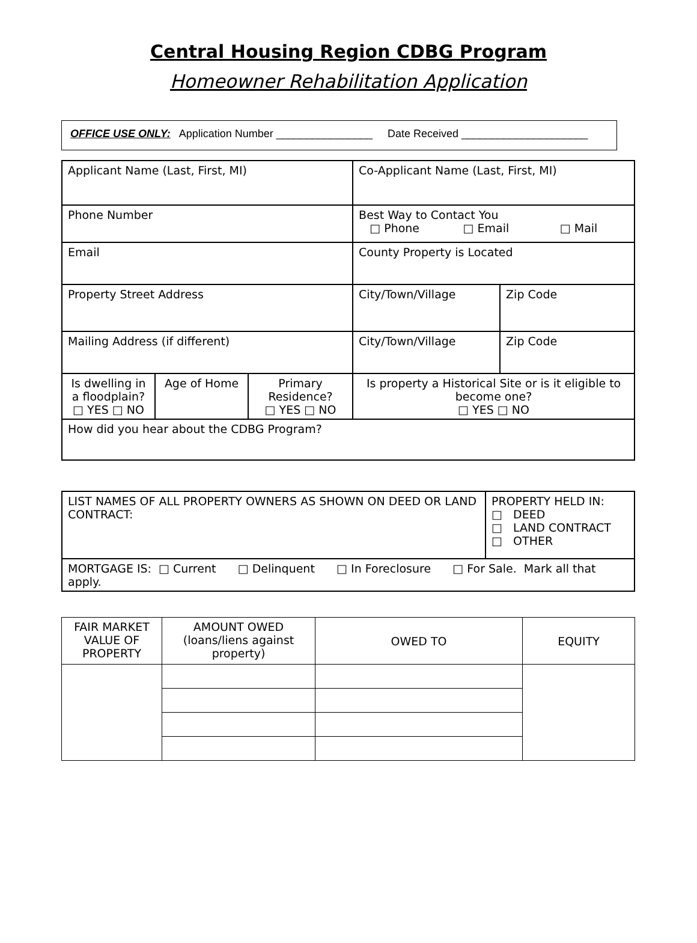Central Housing Region CDBG Program
Homeowner Rehabilitation Application
OFFICE USE ONLY: Application Number ________________ Date Received _____________________
| Applicant Name (Last, First, MI) | | | Co-Applicant Name (Last, First, MI) | |
| Phone Number | | | Best Way to Contact You □ Phone □ Email □ Mail | |
| Email | | | County Property is Located | |
| Property Street Address | | | City/Town/Village | Zip Code |
| Mailing Address (if different) | | | City/Town/Village | Zip Code |
| Is dwelling in a floodplain? □ YES □ NO | Age of Home | Primary Residence? □ YES □ NO | Is property a Historical Site or is it eligible to become one? □ YES □ NO | |
| How did you hear about the CDBG Program? | | | | |
| LIST NAMES OF ALL PROPERTY OWNERS AS SHOWN ON DEED OR LAND CONTRACT: | PROPERTY HELD IN: □ DEED □ LAND CONTRACT □ OTHER |
| MORTGAGE IS: □ Current □ Delinquent □ In Foreclosure □ For Sale. Mark all that apply. | |
| FAIR MARKET VALUE OF PROPERTY | AMOUNT OWED (loans/liens against property) | OWED TO | EQUITY |